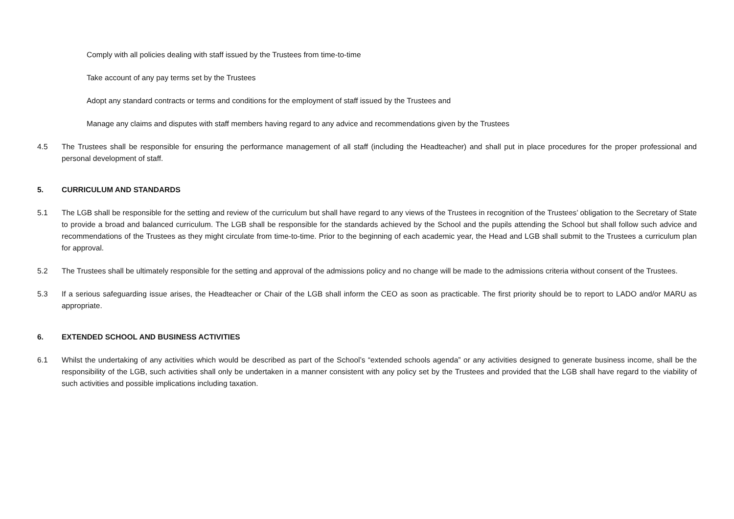Comply with all policies dealing with staff issued by the Trustees from time-to-time
Take account of any pay terms set by the Trustees
Adopt any standard contracts or terms and conditions for the employment of staff issued by the Trustees and
Manage any claims and disputes with staff members having regard to any advice and recommendations given by the Trustees
4.5 The Trustees shall be responsible for ensuring the performance management of all staff (including the Headteacher) and shall put in place procedures for the proper professional and personal development of staff.
5. CURRICULUM AND STANDARDS
5.1 The LGB shall be responsible for the setting and review of the curriculum but shall have regard to any views of the Trustees in recognition of the Trustees’ obligation to the Secretary of State to provide a broad and balanced curriculum. The LGB shall be responsible for the standards achieved by the School and the pupils attending the School but shall follow such advice and recommendations of the Trustees as they might circulate from time-to-time. Prior to the beginning of each academic year, the Head and LGB shall submit to the Trustees a curriculum plan for approval.
5.2 The Trustees shall be ultimately responsible for the setting and approval of the admissions policy and no change will be made to the admissions criteria without consent of the Trustees.
5.3 If a serious safeguarding issue arises, the Headteacher or Chair of the LGB shall inform the CEO as soon as practicable. The first priority should be to report to LADO and/or MARU as appropriate.
6. EXTENDED SCHOOL AND BUSINESS ACTIVITIES
6.1 Whilst the undertaking of any activities which would be described as part of the School’s “extended schools agenda” or any activities designed to generate business income, shall be the responsibility of the LGB, such activities shall only be undertaken in a manner consistent with any policy set by the Trustees and provided that the LGB shall have regard to the viability of such activities and possible implications including taxation.